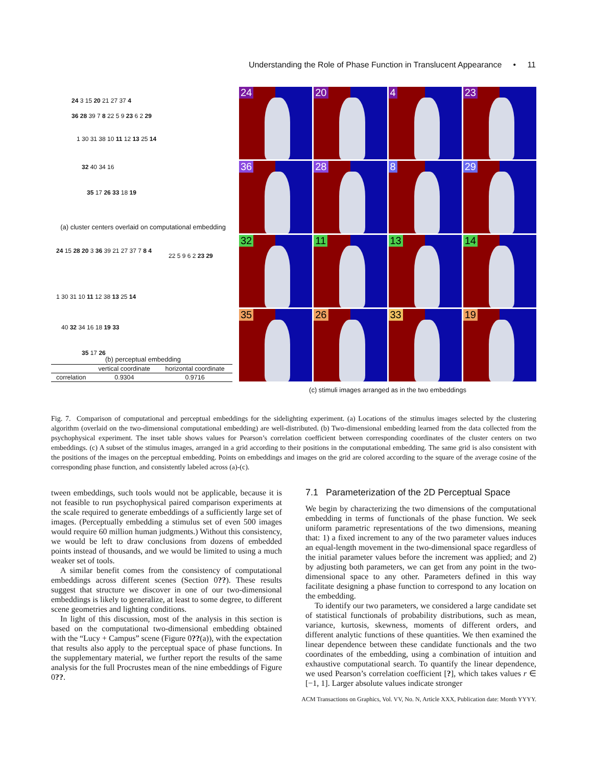Understanding the Role of Phase Function in Translucent Appearance • 11
24 3 15 20 21 27 37 4
36 28 39 7 8 22 5 9 23 6 2 29
1 30 31 38 10 11 12 13 25 14
32 40 34 16
35 17 26 33 18 19
(a) cluster centers overlaid on computational embedding
24 15 28 20 3 36 39 21 27 37 7 8 4
22 5 9 6 2 23 29
1 30 31 10 11 12 38 13 25 14
40 32 34 16 18 19 33
35 17 26
(b) perceptual embedding
| | vertical coordinate | horizontal coordinate |
| --- | --- | --- |
| correlation | 0.9304 | 0.9716 |
24
20
4
23
36
28
8
29
32
11
13
14
35
26
33
19
(c) stimuli images arranged as in the two embeddings
Fig. 7. Comparison of computational and perceptual embeddings for the sidelighting experiment. (a) Locations of the stimulus images selected by the clustering algorithm (overlaid on the two-dimensional computational embedding) are well-distributed. (b) Two-dimensional embedding learned from the data collected from the psychophysical experiment. The inset table shows values for Pearson’s correlation coefficient between corresponding coordinates of the cluster centers on two embeddings. (c) A subset of the stimulus images, arranged in a grid according to their positions in the computational embedding. The same grid is also consistent with the positions of the images on the perceptual embedding. Points on embeddings and images on the grid are colored according to the square of the average cosine of the corresponding phase function, and consistently labeled across (a)-(c).
tween embeddings, such tools would not be applicable, because it is not feasible to run psychophysical paired comparison experiments at the scale required to generate embeddings of a sufficiently large set of images. (Perceptually embedding a stimulus set of even 500 images would require 60 million human judgments.) Without this consistency, we would be left to draw conclusions from dozens of embedded points instead of thousands, and we would be limited to using a much weaker set of tools.
A similar benefit comes from the consistency of computational embeddings across different scenes (Section 0??). These results suggest that structure we discover in one of our two-dimensional embeddings is likely to generalize, at least to some degree, to different scene geometries and lighting conditions.
In light of this discussion, most of the analysis in this section is based on the computational two-dimensional embedding obtained with the “Lucy + Campus” scene (Figure 0??(a)), with the expectation that results also apply to the perceptual space of phase functions. In the supplementary material, we further report the results of the same analysis for the full Procrustes mean of the nine embeddings of Figure 0??.
7.1 Parameterization of the 2D Perceptual Space
We begin by characterizing the two dimensions of the computational embedding in terms of functionals of the phase function. We seek uniform parametric representations of the two dimensions, meaning that: 1) a fixed increment to any of the two parameter values induces an equal-length movement in the two-dimensional space regardless of the initial parameter values before the increment was applied; and 2) by adjusting both parameters, we can get from any point in the two-dimensional space to any other. Parameters defined in this way facilitate designing a phase function to correspond to any location on the embedding.
To identify our two parameters, we considered a large candidate set of statistical functionals of probability distributions, such as mean, variance, kurtosis, skewness, moments of different orders, and different analytic functions of these quantities. We then examined the linear dependence between these candidate functionals and the two coordinates of the embedding, using a combination of intuition and exhaustive computational search. To quantify the linear dependence, we used Pearson’s correlation coefficient [?], which takes values r ∈ [−1, 1]. Larger absolute values indicate stronger
ACM Transactions on Graphics, Vol. VV, No. N, Article XXX, Publication date: Month YYYY.